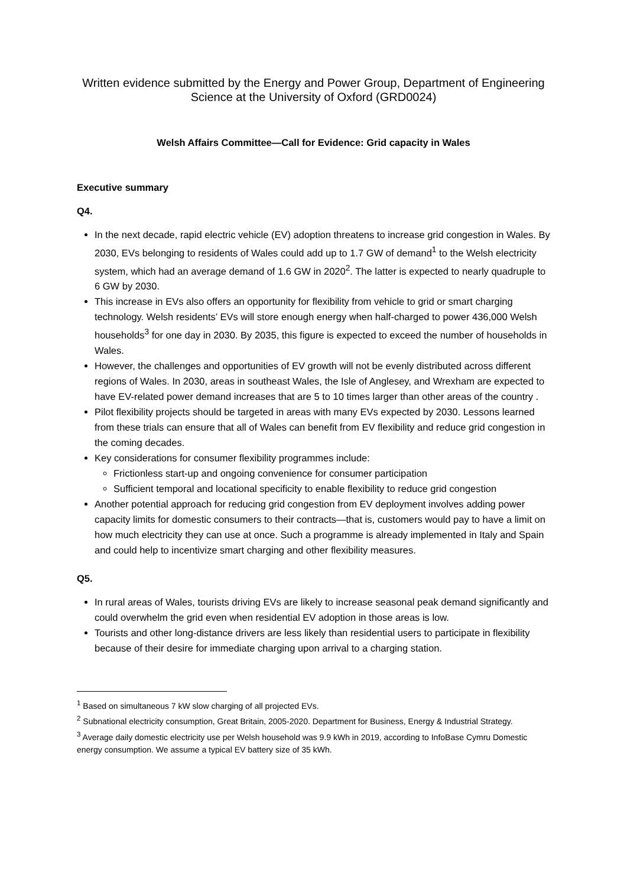Written evidence submitted by the Energy and Power Group, Department of Engineering Science at the University of Oxford (GRD0024)
Welsh Affairs Committee—Call for Evidence: Grid capacity in Wales
Executive summary
Q4.
In the next decade, rapid electric vehicle (EV) adoption threatens to increase grid congestion in Wales. By 2030, EVs belonging to residents of Wales could add up to 1.7 GW of demand<sup>1</sup> to the Welsh electricity system, which had an average demand of 1.6 GW in 2020<sup>2</sup>. The latter is expected to nearly quadruple to 6 GW by 2030.
This increase in EVs also offers an opportunity for flexibility from vehicle to grid or smart charging technology. Welsh residents’ EVs will store enough energy when half-charged to power 436,000 Welsh households<sup>3</sup> for one day in 2030. By 2035, this figure is expected to exceed the number of households in Wales.
However, the challenges and opportunities of EV growth will not be evenly distributed across different regions of Wales. In 2030, areas in southeast Wales, the Isle of Anglesey, and Wrexham are expected to have EV-related power demand increases that are 5 to 10 times larger than other areas of the country .
Pilot flexibility projects should be targeted in areas with many EVs expected by 2030. Lessons learned from these trials can ensure that all of Wales can benefit from EV flexibility and reduce grid congestion in the coming decades.
Key considerations for consumer flexibility programmes include:
Frictionless start-up and ongoing convenience for consumer participation
Sufficient temporal and locational specificity to enable flexibility to reduce grid congestion
Another potential approach for reducing grid congestion from EV deployment involves adding power capacity limits for domestic consumers to their contracts—that is, customers would pay to have a limit on how much electricity they can use at once. Such a programme is already implemented in Italy and Spain and could help to incentivize smart charging and other flexibility measures.
Q5.
In rural areas of Wales, tourists driving EVs are likely to increase seasonal peak demand significantly and could overwhelm the grid even when residential EV adoption in those areas is low.
Tourists and other long-distance drivers are less likely than residential users to participate in flexibility because of their desire for immediate charging upon arrival to a charging station.
<sup>1</sup> Based on simultaneous 7 kW slow charging of all projected EVs.
<sup>2</sup> Subnational electricity consumption, Great Britain, 2005-2020. Department for Business, Energy & Industrial Strategy.
<sup>3</sup> Average daily domestic electricity use per Welsh household was 9.9 kWh in 2019, according to InfoBase Cymru Domestic energy consumption. We assume a typical EV battery size of 35 kWh.